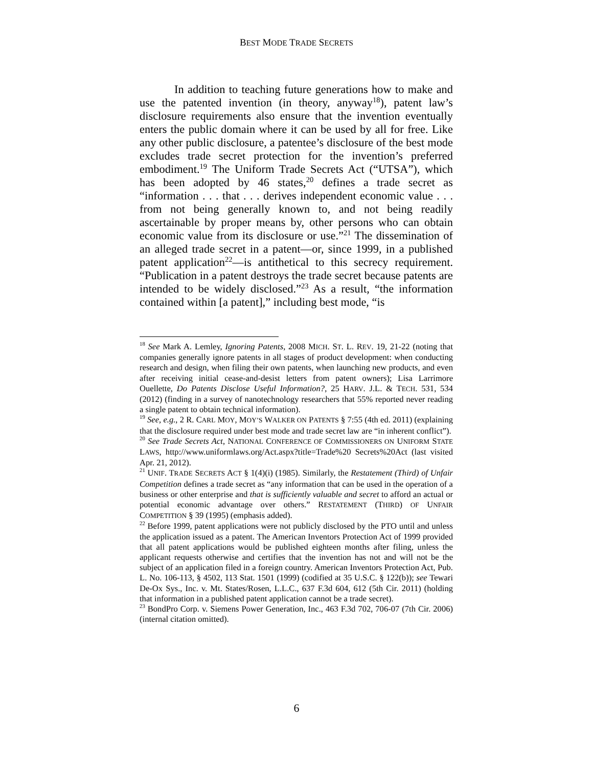BEST MODE TRADE SECRETS
In addition to teaching future generations how to make and use the patented invention (in theory, anyway<sup>18</sup>), patent law’s disclosure requirements also ensure that the invention eventually enters the public domain where it can be used by all for free. Like any other public disclosure, a patentee’s disclosure of the best mode excludes trade secret protection for the invention’s preferred embodiment.<sup>19</sup> The Uniform Trade Secrets Act (“UTSA”), which has been adopted by 46 states,<sup>20</sup> defines a trade secret as “information . . . that . . . derives independent economic value . . . from not being generally known to, and not being readily ascertainable by proper means by, other persons who can obtain economic value from its disclosure or use.”<sup>21</sup> The dissemination of an alleged trade secret in a patent—or, since 1999, in a published patent application<sup>22</sup>—is antithetical to this secrecy requirement. “Publication in a patent destroys the trade secret because patents are intended to be widely disclosed.”<sup>23</sup> As a result, “the information contained within [a patent],” including best mode, “is
<sup>18</sup> See Mark A. Lemley, Ignoring Patents, 2008 MICH. ST. L. REV. 19, 21-22 (noting that companies generally ignore patents in all stages of product development: when conducting research and design, when filing their own patents, when launching new products, and even after receiving initial cease-and-desist letters from patent owners); Lisa Larrimore Ouellette, Do Patents Disclose Useful Information?, 25 HARV. J.L. & TECH. 531, 534 (2012) (finding in a survey of nanotechnology researchers that 55% reported never reading a single patent to obtain technical information).
<sup>19</sup> See, e.g., 2 R. CARL MOY, MOY’S WALKER ON PATENTS § 7:55 (4th ed. 2011) (explaining that the disclosure required under best mode and trade secret law are “in inherent conflict”).
<sup>20</sup> See Trade Secrets Act, NATIONAL CONFERENCE OF COMMISSIONERS ON UNIFORM STATE LAWS, http://www.uniformlaws.org/Act.aspx?title=Trade%20 Secrets%20Act (last visited Apr. 21, 2012).
<sup>21</sup> UNIF. TRADE SECRETS ACT § 1(4)(i) (1985). Similarly, the Restatement (Third) of Unfair Competition defines a trade secret as “any information that can be used in the operation of a business or other enterprise and that is sufficiently valuable and secret to afford an actual or potential economic advantage over others.” RESTATEMENT (THIRD) OF UNFAIR COMPETITION § 39 (1995) (emphasis added).
<sup>22</sup> Before 1999, patent applications were not publicly disclosed by the PTO until and unless the application issued as a patent. The American Inventors Protection Act of 1999 provided that all patent applications would be published eighteen months after filing, unless the applicant requests otherwise and certifies that the invention has not and will not be the subject of an application filed in a foreign country. American Inventors Protection Act, Pub. L. No. 106-113, § 4502, 113 Stat. 1501 (1999) (codified at 35 U.S.C. § 122(b)); see Tewari De-Ox Sys., Inc. v. Mt. States/Rosen, L.L.C., 637 F.3d 604, 612 (5th Cir. 2011) (holding that information in a published patent application cannot be a trade secret).
<sup>23</sup> BondPro Corp. v. Siemens Power Generation, Inc., 463 F.3d 702, 706-07 (7th Cir. 2006) (internal citation omitted).
6